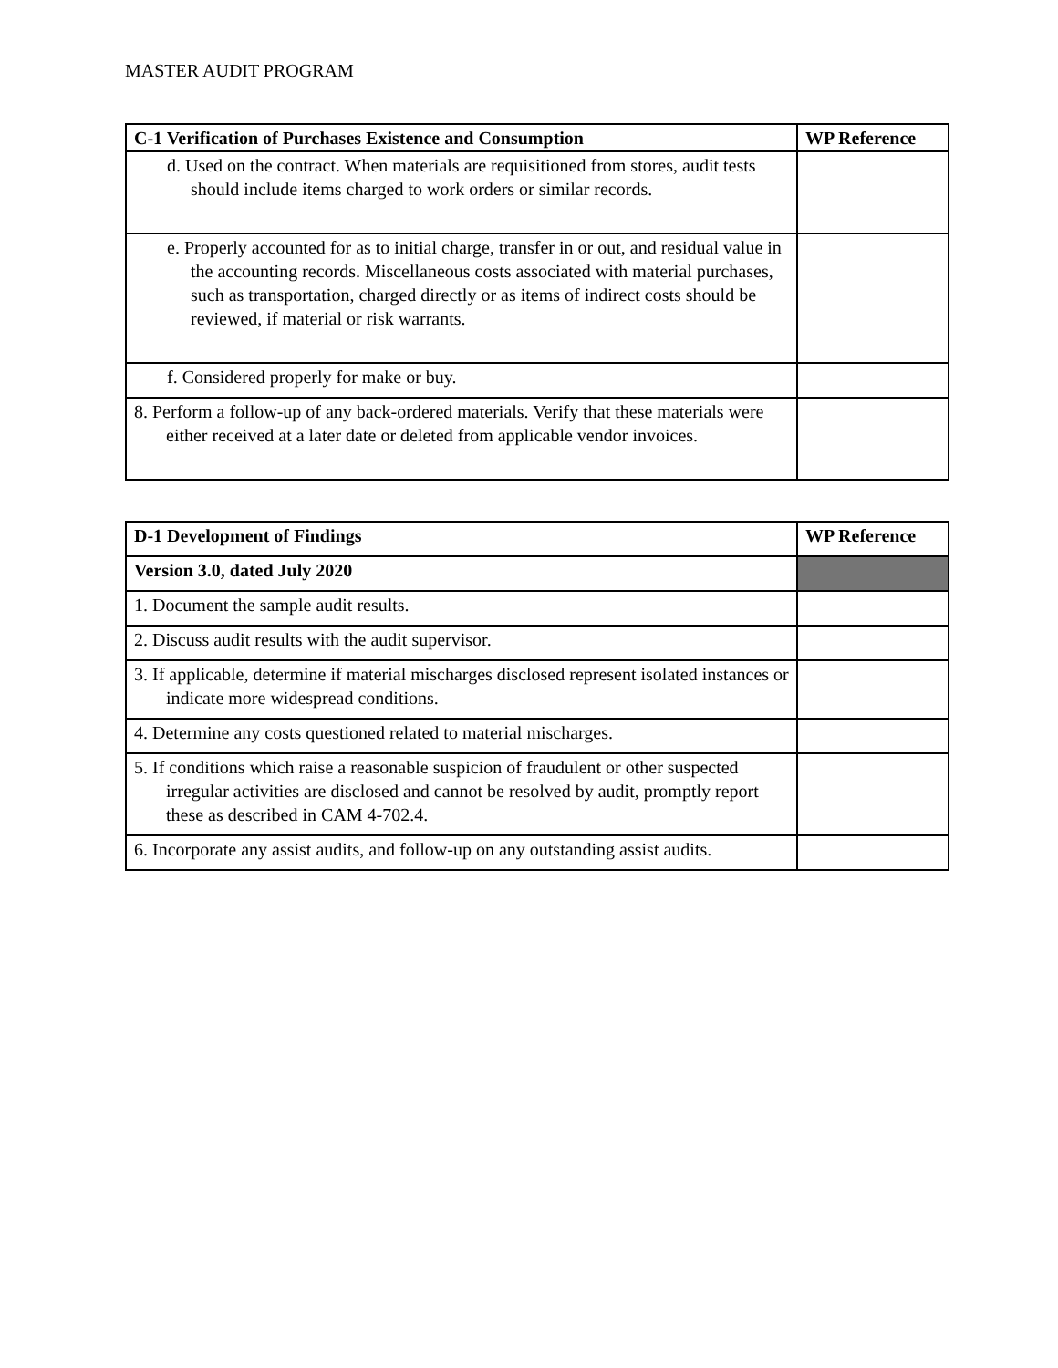MASTER AUDIT PROGRAM
| C-1 Verification of Purchases Existence and Consumption | WP Reference |
| --- | --- |
| d. Used on the contract. When materials are requisitioned from stores, audit tests should include items charged to work orders or similar records. | |
| e. Properly accounted for as to initial charge, transfer in or out, and residual value in the accounting records. Miscellaneous costs associated with material purchases, such as transportation, charged directly or as items of indirect costs should be reviewed, if material or risk warrants. | |
| f. Considered properly for make or buy. | |
| 8. Perform a follow-up of any back-ordered materials. Verify that these materials were either received at a later date or deleted from applicable vendor invoices. | |
| D-1 Development of Findings | WP Reference |
| --- | --- |
| Version 3.0, dated July 2020 | |
| 1. Document the sample audit results. | |
| 2. Discuss audit results with the audit supervisor. | |
| 3. If applicable, determine if material mischarges disclosed represent isolated instances or indicate more widespread conditions. | |
| 4. Determine any costs questioned related to material mischarges. | |
| 5. If conditions which raise a reasonable suspicion of fraudulent or other suspected irregular activities are disclosed and cannot be resolved by audit, promptly report these as described in CAM 4-702.4. | |
| 6. Incorporate any assist audits, and follow-up on any outstanding assist audits. | |